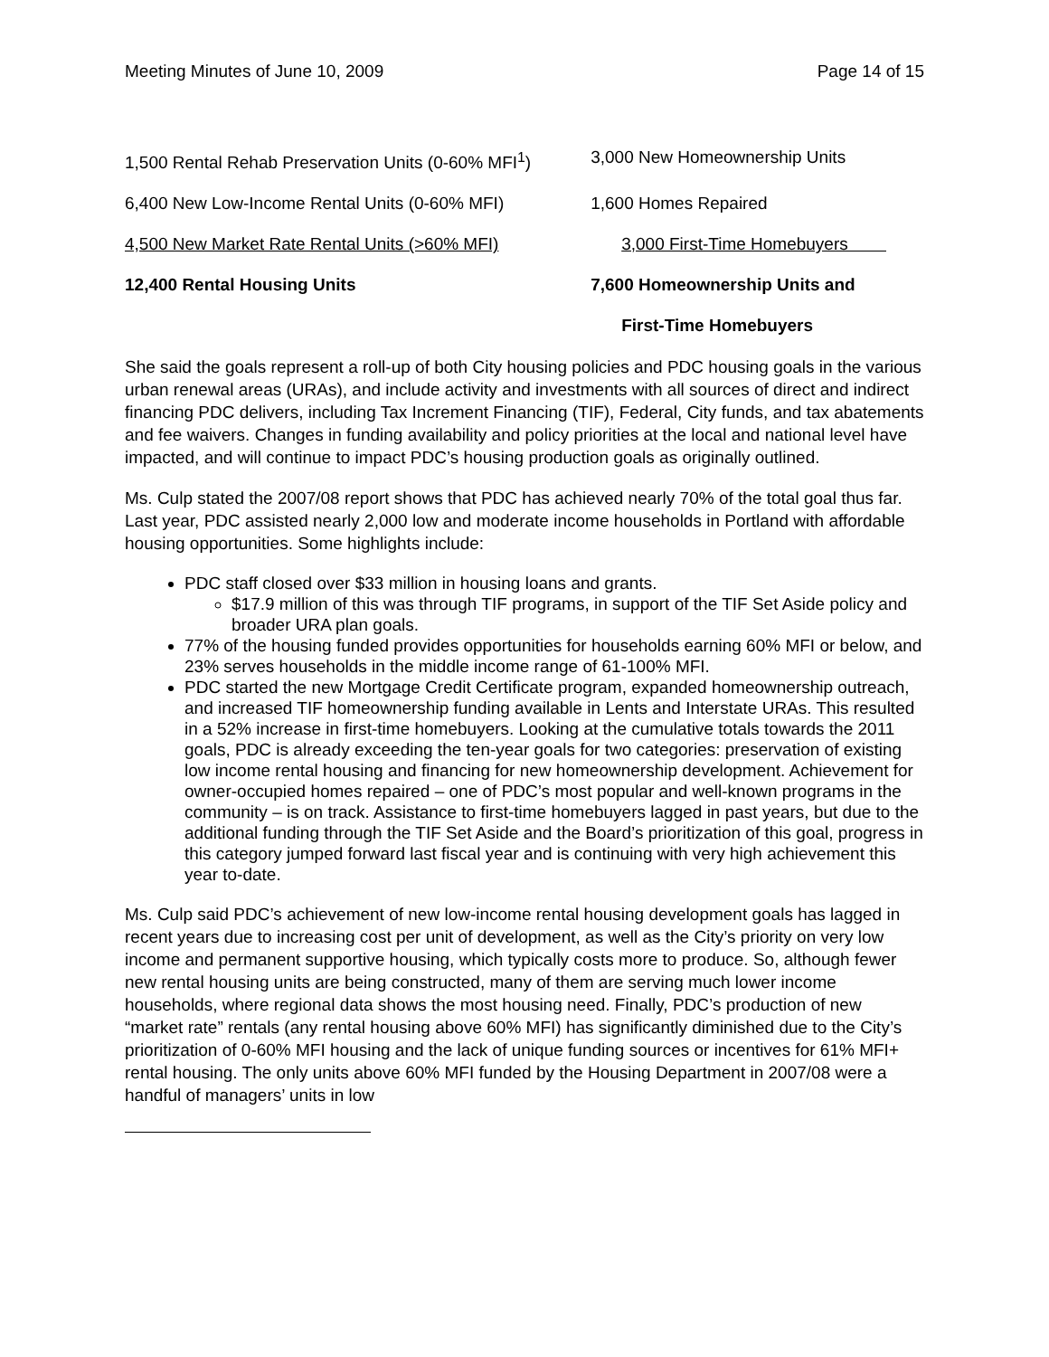Meeting Minutes of June 10, 2009 Page 14 of 15
| 1,500 Rental Rehab Preservation Units (0-60% MFI<sup>1</sup>) | 3,000 New Homeownership Units |
| 6,400 New Low-Income Rental Units (0-60% MFI) | 1,600 Homes Repaired |
| 4,500 New Market Rate Rental Units (>60% MFI) | 3,000 First-Time Homebuyers |
| 12,400 Rental Housing Units | 7,600 Homeownership Units and |
| | First-Time Homebuyers |
She said the goals represent a roll-up of both City housing policies and PDC housing goals in the various urban renewal areas (URAs), and include activity and investments with all sources of direct and indirect financing PDC delivers, including Tax Increment Financing (TIF), Federal, City funds, and tax abatements and fee waivers. Changes in funding availability and policy priorities at the local and national level have impacted, and will continue to impact PDC’s housing production goals as originally outlined.
Ms. Culp stated the 2007/08 report shows that PDC has achieved nearly 70% of the total goal thus far. Last year, PDC assisted nearly 2,000 low and moderate income households in Portland with affordable housing opportunities. Some highlights include:
PDC staff closed over $33 million in housing loans and grants.
$17.9 million of this was through TIF programs, in support of the TIF Set Aside policy and broader URA plan goals.
77% of the housing funded provides opportunities for households earning 60% MFI or below, and 23% serves households in the middle income range of 61-100% MFI.
PDC started the new Mortgage Credit Certificate program, expanded homeownership outreach, and increased TIF homeownership funding available in Lents and Interstate URAs. This resulted in a 52% increase in first-time homebuyers. Looking at the cumulative totals towards the 2011 goals, PDC is already exceeding the ten-year goals for two categories: preservation of existing low income rental housing and financing for new homeownership development. Achievement for owner-occupied homes repaired – one of PDC’s most popular and well-known programs in the community – is on track. Assistance to first-time homebuyers lagged in past years, but due to the additional funding through the TIF Set Aside and the Board’s prioritization of this goal, progress in this category jumped forward last fiscal year and is continuing with very high achievement this year to-date.
Ms. Culp said PDC’s achievement of new low-income rental housing development goals has lagged in recent years due to increasing cost per unit of development, as well as the City’s priority on very low income and permanent supportive housing, which typically costs more to produce. So, although fewer new rental housing units are being constructed, many of them are serving much lower income households, where regional data shows the most housing need. Finally, PDC’s production of new “market rate” rentals (any rental housing above 60% MFI) has significantly diminished due to the City’s prioritization of 0-60% MFI housing and the lack of unique funding sources or incentives for 61% MFI+ rental housing. The only units above 60% MFI funded by the Housing Department in 2007/08 were a handful of managers’ units in low